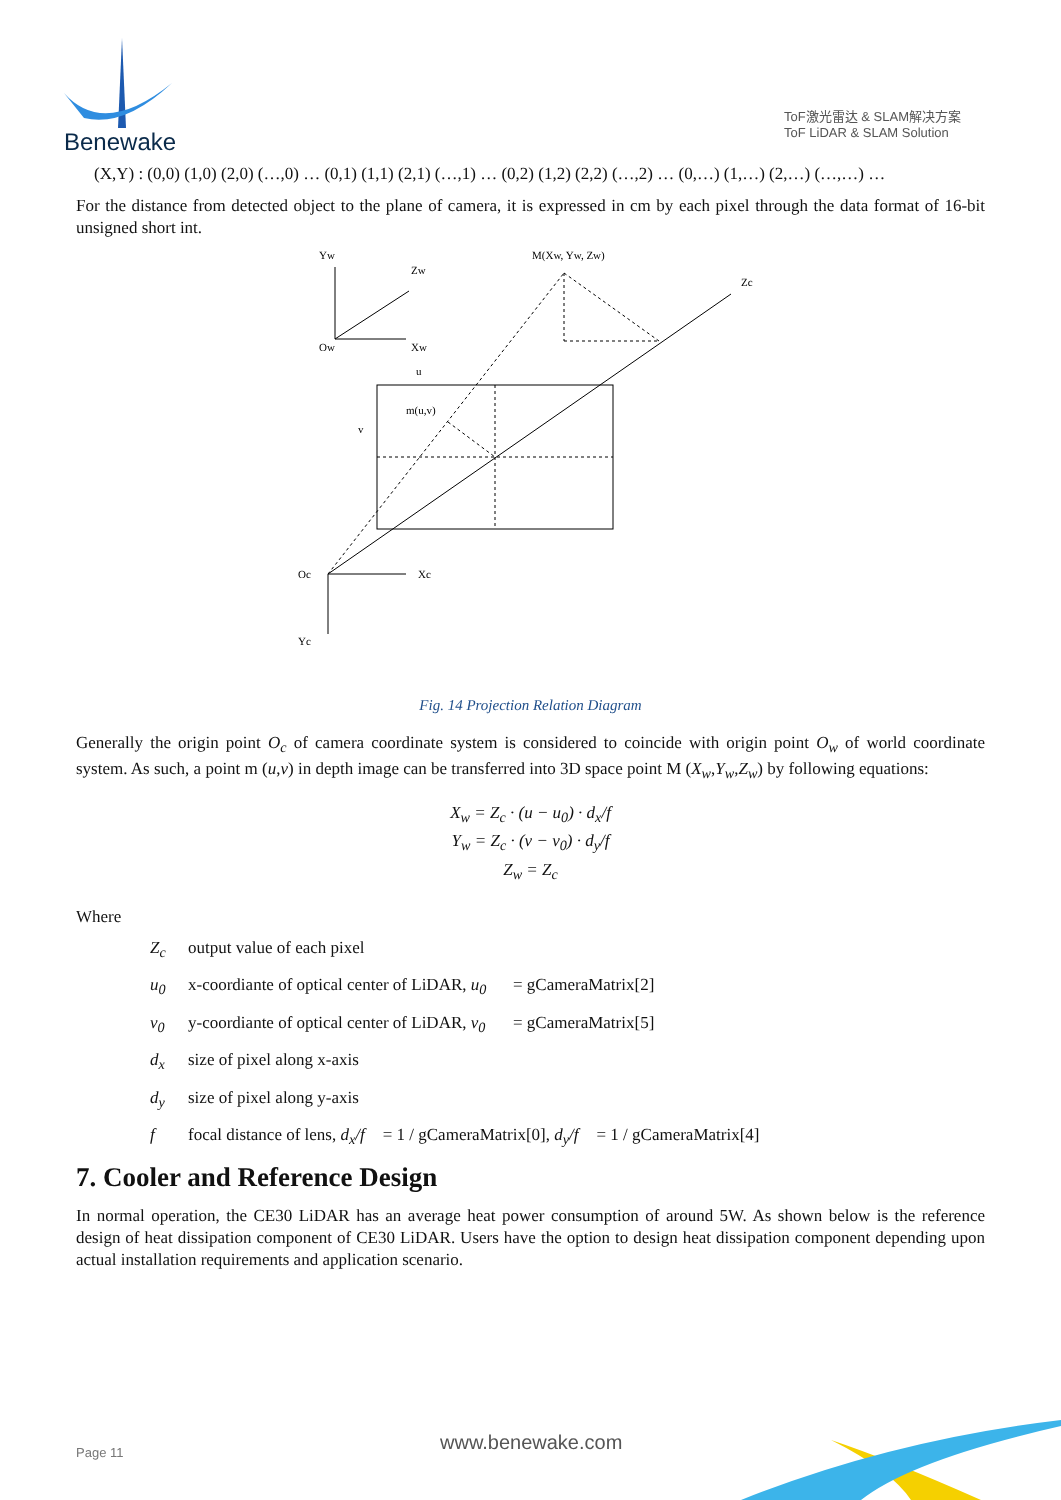Benewake
ToF激光雷达 & SLAM解决方案
ToF LiDAR & SLAM Solution
(X,Y) : (0,0) (1,0) (2,0) (…,0) … (0,1) (1,1) (2,1) (…,1) … (0,2) (1,2) (2,2) (…,2) … (0,…) (1,…) (2,…) (…,…) …
For the distance from detected object to the plane of camera, it is expressed in cm by each pixel through the data format of 16-bit unsigned short int.
Yw
Zw
Ow
Xw
M(Xw, Yw, Zw)
Zc
u
m(u,v)
v
Oc
Xc
Yc
Fig. 14 Projection Relation Diagram
Generally the origin point O<sub>c</sub> of camera coordinate system is considered to coincide with origin point O<sub>w</sub> of world coordinate system. As such, a point m (u,v) in depth image can be transferred into 3D space point M (X<sub>w</sub>,Y<sub>w</sub>,Z<sub>w</sub>) by following equations:
X<sub>w</sub> = Z<sub>c</sub> · (u − u<sub>0</sub>) · d<sub>x</sub>/f
Y<sub>w</sub> = Z<sub>c</sub> · (v − v<sub>0</sub>) · d<sub>y</sub>/f
Z<sub>w</sub> = Z<sub>c</sub>
Where
Z<sub>c</sub> output value of each pixel
u<sub>0</sub> x-coordiante of optical center of LiDAR, u<sub>0</sub> = gCameraMatrix[2]
v<sub>0</sub> y-coordiante of optical center of LiDAR, v<sub>0</sub> = gCameraMatrix[5]
d<sub>x</sub> size of pixel along x-axis
d<sub>y</sub> size of pixel along y-axis
f focal distance of lens, d<sub>x</sub>/f = 1 / gCameraMatrix[0], d<sub>y</sub>/f = 1 / gCameraMatrix[4]
7. Cooler and Reference Design
In normal operation, the CE30 LiDAR has an average heat power consumption of around 5W. As shown below is the reference design of heat dissipation component of CE30 LiDAR. Users have the option to design heat dissipation component depending upon actual installation requirements and application scenario.
Page 11 www.benewake.com